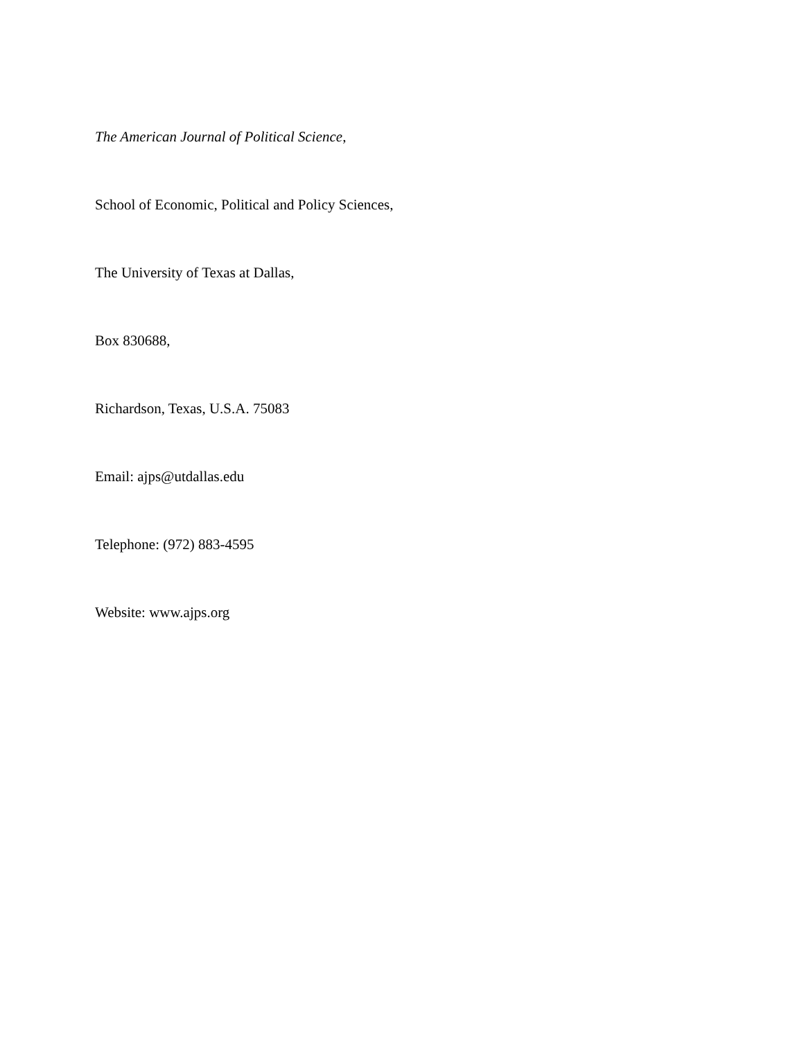The American Journal of Political Science,
School of Economic, Political and Policy Sciences,
The University of Texas at Dallas,
Box 830688,
Richardson, Texas, U.S.A. 75083
Email: ajps@utdallas.edu
Telephone: (972) 883-4595
Website: www.ajps.org